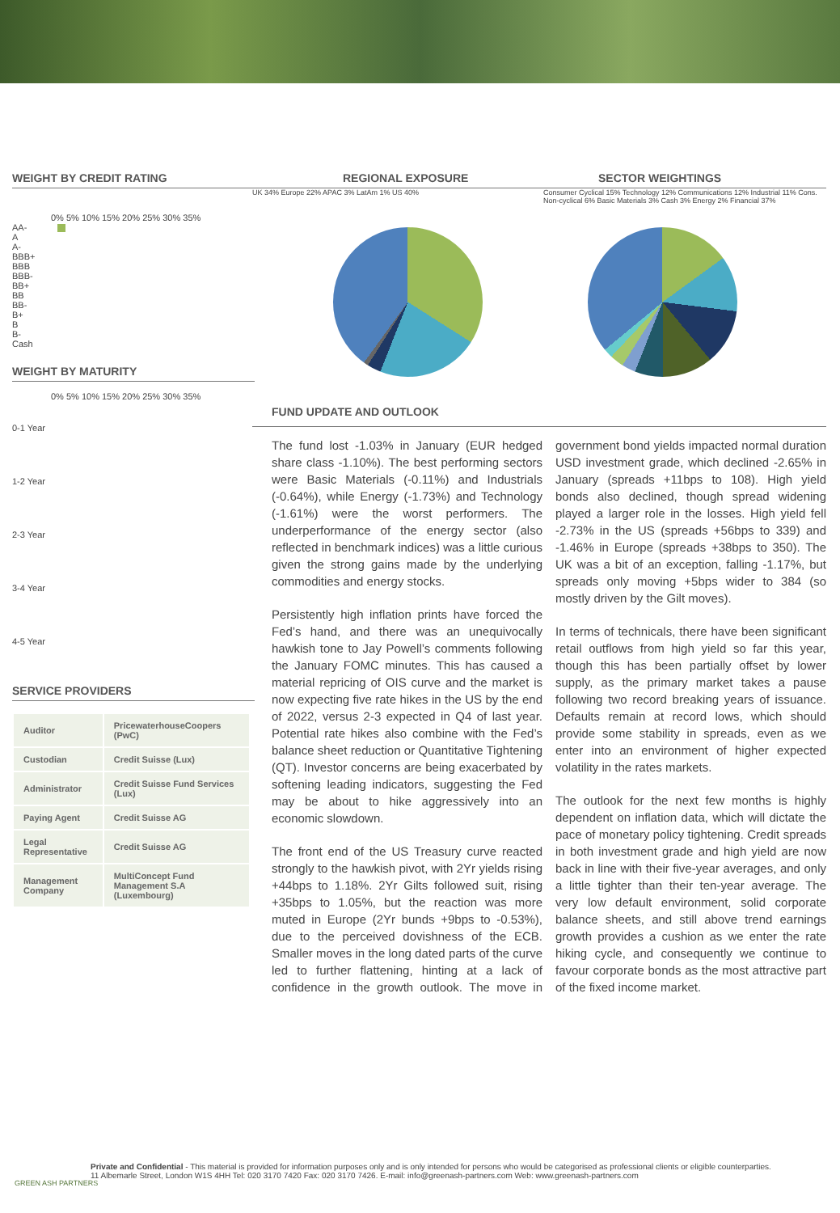WEIGHT BY CREDIT RATING
0% 5% 10% 15% 20% 25% 30% 35%
AA-
A
A-
BBB+
BBB
BBB-
BB+
BB
BB-
B+
B
B-
Cash
WEIGHT BY MATURITY
0% 5% 10% 15% 20% 25% 30% 35%
0-1 Year
1-2 Year
2-3 Year
3-4 Year
4-5 Year
SERVICE PROVIDERS
| Auditor | PricewaterhouseCoopers (PwC) |
| Custodian | Credit Suisse (Lux) |
| Administrator | Credit Suisse Fund Services (Lux) |
| Paying Agent | Credit Suisse AG |
| Legal Representative | Credit Suisse AG |
| Management Company | MultiConcept Fund Management S.A (Luxembourg) |
REGIONAL EXPOSURE SECTOR WEIGHTINGS
UK 34% Europe 22% APAC 3% LatAm 1% US 40% Consumer Cyclical 15% Technology 12% Communications 12% Industrial 11% Cons. Non-cyclical 6% Basic Materials 3% Cash 3% Energy 2% Financial 37%
FUND UPDATE AND OUTLOOK
The fund lost -1.03% in January (EUR hedged share class -1.10%). The best performing sectors were Basic Materials (-0.11%) and Industrials (-0.64%), while Energy (-1.73%) and Technology (-1.61%) were the worst performers. The underperformance of the energy sector (also reflected in benchmark indices) was a little curious given the strong gains made by the underlying commodities and energy stocks.
Persistently high inflation prints have forced the Fed’s hand, and there was an unequivocally hawkish tone to Jay Powell’s comments following the January FOMC minutes. This has caused a material repricing of OIS curve and the market is now expecting five rate hikes in the US by the end of 2022, versus 2-3 expected in Q4 of last year. Potential rate hikes also combine with the Fed’s balance sheet reduction or Quantitative Tightening (QT). Investor concerns are being exacerbated by softening leading indicators, suggesting the Fed may be about to hike aggressively into an economic slowdown.
The front end of the US Treasury curve reacted strongly to the hawkish pivot, with 2Yr yields rising +44bps to 1.18%. 2Yr Gilts followed suit, rising +35bps to 1.05%, but the reaction was more muted in Europe (2Yr bunds +9bps to -0.53%), due to the perceived dovishness of the ECB. Smaller moves in the long dated parts of the curve led to further flattening, hinting at a lack of confidence in the growth outlook. The move in government bond yields impacted normal duration USD investment grade, which declined -2.65% in January (spreads +11bps to 108). High yield bonds also declined, though spread widening played a larger role in the losses. High yield fell -2.73% in the US (spreads +56bps to 339) and -1.46% in Europe (spreads +38bps to 350). The UK was a bit of an exception, falling -1.17%, but spreads only moving +5bps wider to 384 (so mostly driven by the Gilt moves).
In terms of technicals, there have been significant retail outflows from high yield so far this year, though this has been partially offset by lower supply, as the primary market takes a pause following two record breaking years of issuance. Defaults remain at record lows, which should provide some stability in spreads, even as we enter into an environment of higher expected volatility in the rates markets.
The outlook for the next few months is highly dependent on inflation data, which will dictate the pace of monetary policy tightening. Credit spreads in both investment grade and high yield are now back in line with their five-year averages, and only a little tighter than their ten-year average. The very low default environment, solid corporate balance sheets, and still above trend earnings growth provides a cushion as we enter the rate hiking cycle, and consequently we continue to favour corporate bonds as the most attractive part of the fixed income market.
GREEN ASH PARTNERS
Private and Confidential - This material is provided for information purposes only and is only intended for persons who would be categorised as professional clients or eligible counterparties.
11 Albemarle Street, London W1S 4HH Tel: 020 3170 7420 Fax: 020 3170 7426. E-mail: info@greenash-partners.com Web: www.greenash-partners.com